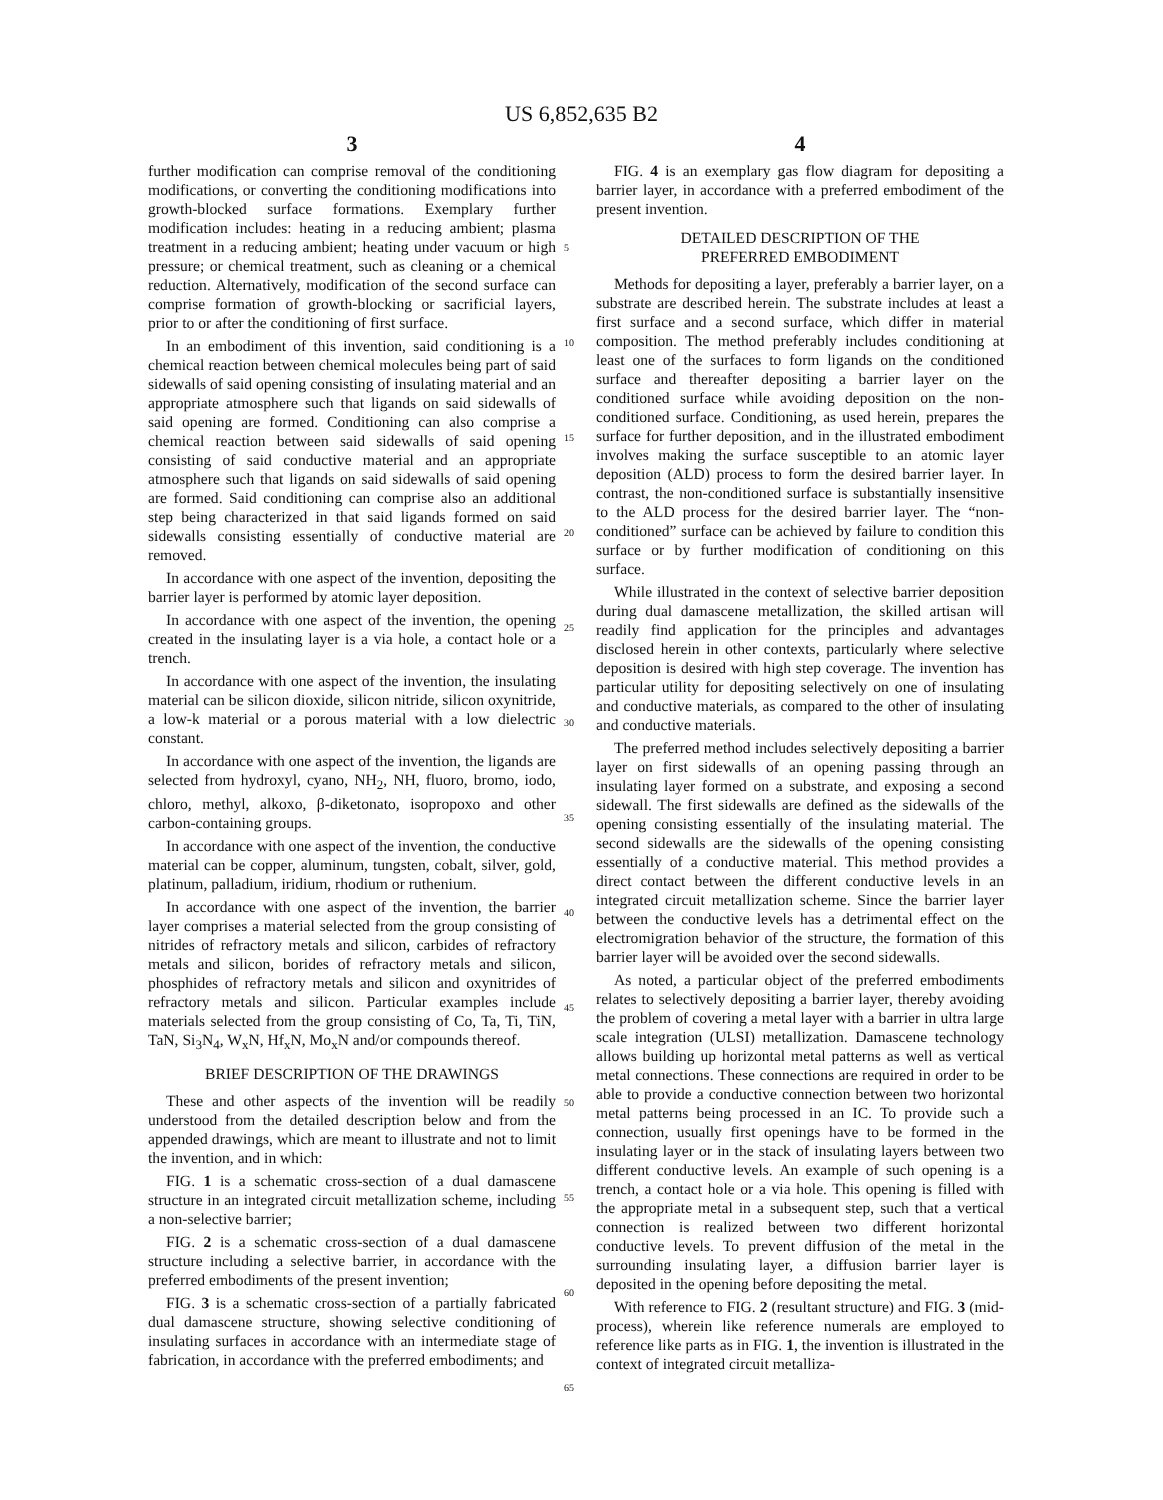US 6,852,635 B2
3
further modification can comprise removal of the conditioning modifications, or converting the conditioning modifications into growth-blocked surface formations. Exemplary further modification includes: heating in a reducing ambient; plasma treatment in a reducing ambient; heating under vacuum or high pressure; or chemical treatment, such as cleaning or a chemical reduction. Alternatively, modification of the second surface can comprise formation of growth-blocking or sacrificial layers, prior to or after the conditioning of first surface.
In an embodiment of this invention, said conditioning is a chemical reaction between chemical molecules being part of said sidewalls of said opening consisting of insulating material and an appropriate atmosphere such that ligands on said sidewalls of said opening are formed. Conditioning can also comprise a chemical reaction between said sidewalls of said opening consisting of said conductive material and an appropriate atmosphere such that ligands on said sidewalls of said opening are formed. Said conditioning can comprise also an additional step being characterized in that said ligands formed on said sidewalls consisting essentially of conductive material are removed.
In accordance with one aspect of the invention, depositing the barrier layer is performed by atomic layer deposition.
In accordance with one aspect of the invention, the opening created in the insulating layer is a via hole, a contact hole or a trench.
In accordance with one aspect of the invention, the insulating material can be silicon dioxide, silicon nitride, silicon oxynitride, a low-k material or a porous material with a low dielectric constant.
In accordance with one aspect of the invention, the ligands are selected from hydroxyl, cyano, NH<sub>2</sub>, NH, fluoro, bromo, iodo, chloro, methyl, alkoxo, β-diketonato, isopropoxo and other carbon-containing groups.
In accordance with one aspect of the invention, the conductive material can be copper, aluminum, tungsten, cobalt, silver, gold, platinum, palladium, iridium, rhodium or ruthenium.
In accordance with one aspect of the invention, the barrier layer comprises a material selected from the group consisting of nitrides of refractory metals and silicon, carbides of refractory metals and silicon, borides of refractory metals and silicon, phosphides of refractory metals and silicon and oxynitrides of refractory metals and silicon. Particular examples include materials selected from the group consisting of Co, Ta, Ti, TiN, TaN, Si<sub>3</sub>N<sub>4</sub>, W<sub>x</sub>N, Hf<sub>x</sub>N, Mo<sub>x</sub>N and/or compounds thereof.
BRIEF DESCRIPTION OF THE DRAWINGS
These and other aspects of the invention will be readily understood from the detailed description below and from the appended drawings, which are meant to illustrate and not to limit the invention, and in which:
FIG. 1 is a schematic cross-section of a dual damascene structure in an integrated circuit metallization scheme, including a non-selective barrier;
FIG. 2 is a schematic cross-section of a dual damascene structure including a selective barrier, in accordance with the preferred embodiments of the present invention;
FIG. 3 is a schematic cross-section of a partially fabricated dual damascene structure, showing selective conditioning of insulating surfaces in accordance with an intermediate stage of fabrication, in accordance with the preferred embodiments; and
5
10
15
20
25
30
35
40
45
50
55
60
65
4
FIG. 4 is an exemplary gas flow diagram for depositing a barrier layer, in accordance with a preferred embodiment of the present invention.
DETAILED DESCRIPTION OF THE
PREFERRED EMBODIMENT
Methods for depositing a layer, preferably a barrier layer, on a substrate are described herein. The substrate includes at least a first surface and a second surface, which differ in material composition. The method preferably includes conditioning at least one of the surfaces to form ligands on the conditioned surface and thereafter depositing a barrier layer on the conditioned surface while avoiding deposition on the non-conditioned surface. Conditioning, as used herein, prepares the surface for further deposition, and in the illustrated embodiment involves making the surface susceptible to an atomic layer deposition (ALD) process to form the desired barrier layer. In contrast, the non-conditioned surface is substantially insensitive to the ALD process for the desired barrier layer. The “non-conditioned” surface can be achieved by failure to condition this surface or by further modification of conditioning on this surface.
While illustrated in the context of selective barrier deposition during dual damascene metallization, the skilled artisan will readily find application for the principles and advantages disclosed herein in other contexts, particularly where selective deposition is desired with high step coverage. The invention has particular utility for depositing selectively on one of insulating and conductive materials, as compared to the other of insulating and conductive materials.
The preferred method includes selectively depositing a barrier layer on first sidewalls of an opening passing through an insulating layer formed on a substrate, and exposing a second sidewall. The first sidewalls are defined as the sidewalls of the opening consisting essentially of the insulating material. The second sidewalls are the sidewalls of the opening consisting essentially of a conductive material. This method provides a direct contact between the different conductive levels in an integrated circuit metallization scheme. Since the barrier layer between the conductive levels has a detrimental effect on the electromigration behavior of the structure, the formation of this barrier layer will be avoided over the second sidewalls.
As noted, a particular object of the preferred embodiments relates to selectively depositing a barrier layer, thereby avoiding the problem of covering a metal layer with a barrier in ultra large scale integration (ULSI) metallization. Damascene technology allows building up horizontal metal patterns as well as vertical metal connections. These connections are required in order to be able to provide a conductive connection between two horizontal metal patterns being processed in an IC. To provide such a connection, usually first openings have to be formed in the insulating layer or in the stack of insulating layers between two different conductive levels. An example of such opening is a trench, a contact hole or a via hole. This opening is filled with the appropriate metal in a subsequent step, such that a vertical connection is realized between two different horizontal conductive levels. To prevent diffusion of the metal in the surrounding insulating layer, a diffusion barrier layer is deposited in the opening before depositing the metal.
With reference to FIG. 2 (resultant structure) and FIG. 3 (mid-process), wherein like reference numerals are employed to reference like parts as in FIG. 1, the invention is illustrated in the context of integrated circuit metalliza-